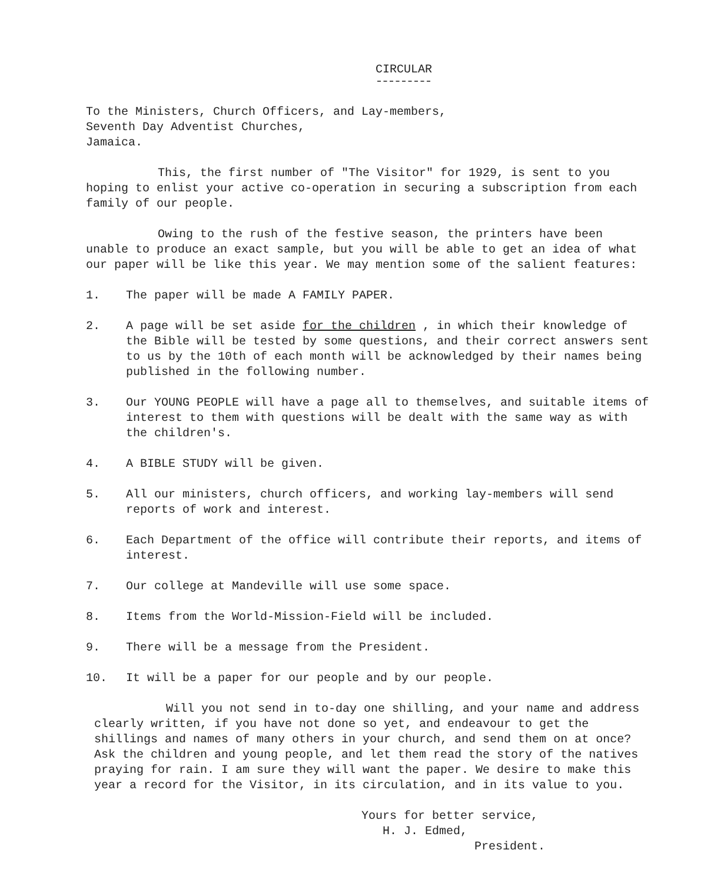CIRCULAR
To the Ministers, Church Officers, and Lay-members,
Seventh Day Adventist Churches,
Jamaica.
This, the first number of "The Visitor" for 1929, is sent to you hoping to enlist your active co-operation in securing a subscription from each family of our people.
Owing to the rush of the festive season, the printers have been unable to produce an exact sample, but you will be able to get an idea of what our paper will be like this year. We may mention some of the salient features:
1. The paper will be made A FAMILY PAPER.
2. A page will be set aside for the children , in which their knowledge of the Bible will be tested by some questions, and their correct answers sent to us by the 10th of each month will be acknowledged by their names being published in the following number.
3. Our YOUNG PEOPLE will have a page all to themselves, and suitable items of interest to them with questions will be dealt with the same way as with the children's.
4. A BIBLE STUDY will be given.
5. All our ministers, church officers, and working lay-members will send reports of work and interest.
6. Each Department of the office will contribute their reports, and items of interest.
7. Our college at Mandeville will use some space.
8. Items from the World-Mission-Field will be included.
9. There will be a message from the President.
10. It will be a paper for our people and by our people.
Will you not send in to-day one shilling, and your name and address clearly written, if you have not done so yet, and endeavour to get the shillings and names of many others in your church, and send them on at once? Ask the children and young people, and let them read the story of the natives praying for rain. I am sure they will want the paper. We desire to make this year a record for the Visitor, in its circulation, and in its value to you.
Yours for better service,
H. J. Edmed,
President.